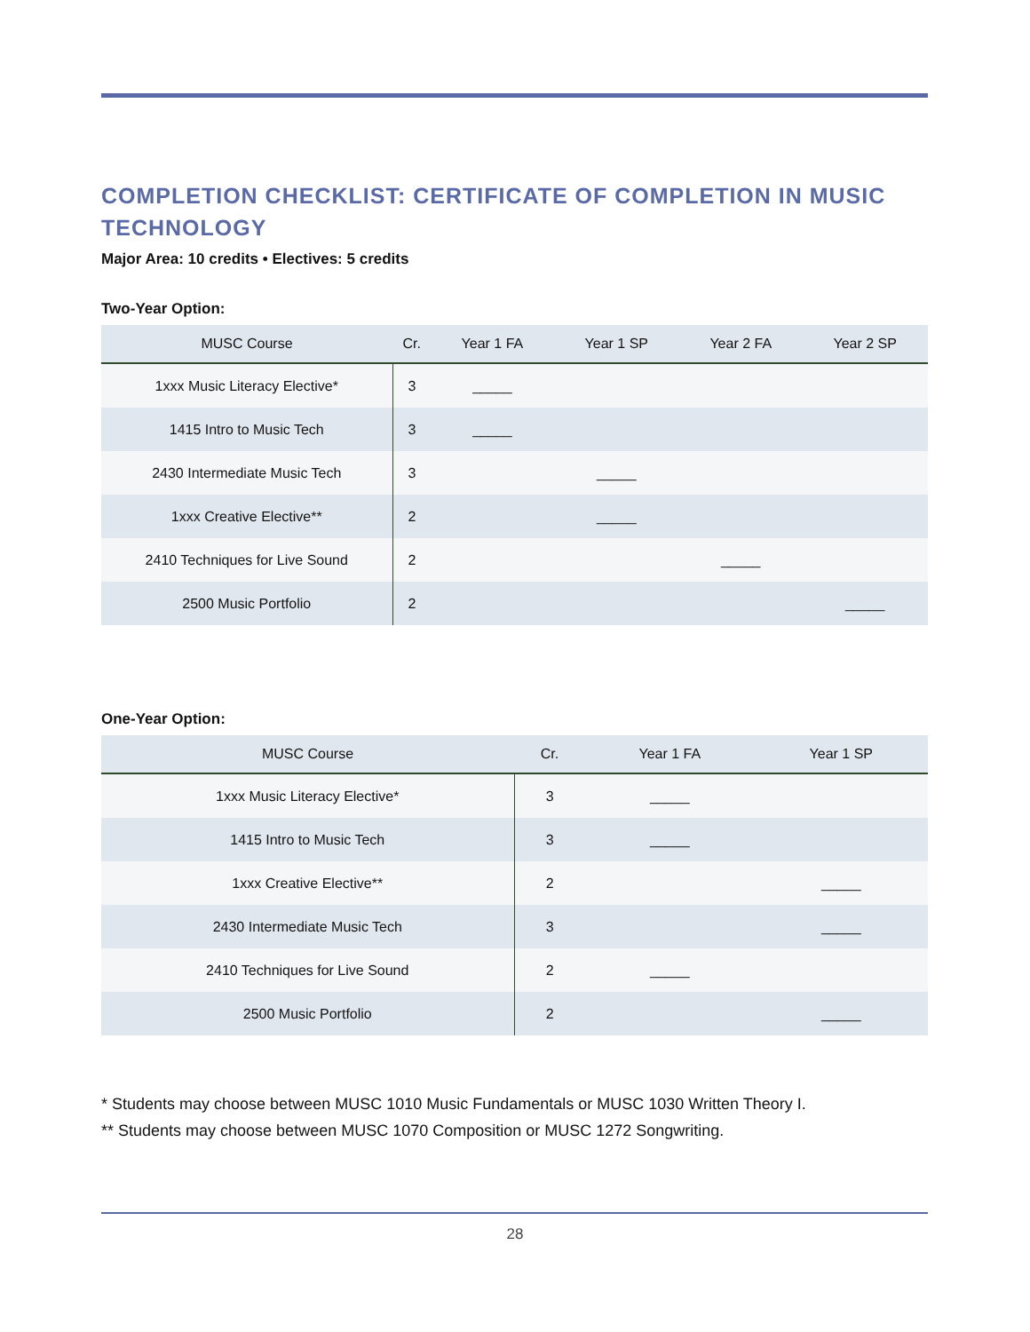COMPLETION CHECKLIST: CERTIFICATE OF COMPLETION IN MUSIC TECHNOLOGY
Major Area: 10 credits • Electives: 5 credits
Two-Year Option:
| MUSC Course | Cr. | Year 1 FA | Year 1 SP | Year 2 FA | Year 2 SP |
| --- | --- | --- | --- | --- | --- |
| 1xxx Music Literacy Elective* | 3 | _____ | | | |
| 1415 Intro to Music Tech | 3 | _____ | | | |
| 2430 Intermediate Music Tech | 3 | | _____ | | |
| 1xxx Creative Elective** | 2 | | _____ | | |
| 2410 Techniques for Live Sound | 2 | | | _____ | |
| 2500 Music Portfolio | 2 | | | | _____ |
One-Year Option:
| MUSC Course | Cr. | Year 1 FA | Year 1 SP |
| --- | --- | --- | --- |
| 1xxx Music Literacy Elective* | 3 | _____ | |
| 1415 Intro to Music Tech | 3 | _____ | |
| 1xxx Creative Elective** | 2 | | _____ |
| 2430 Intermediate Music Tech | 3 | | _____ |
| 2410 Techniques for Live Sound | 2 | _____ | |
| 2500 Music Portfolio | 2 | | _____ |
* Students may choose between MUSC 1010 Music Fundamentals or MUSC 1030 Written Theory I.
** Students may choose between MUSC 1070 Composition or MUSC 1272 Songwriting.
28